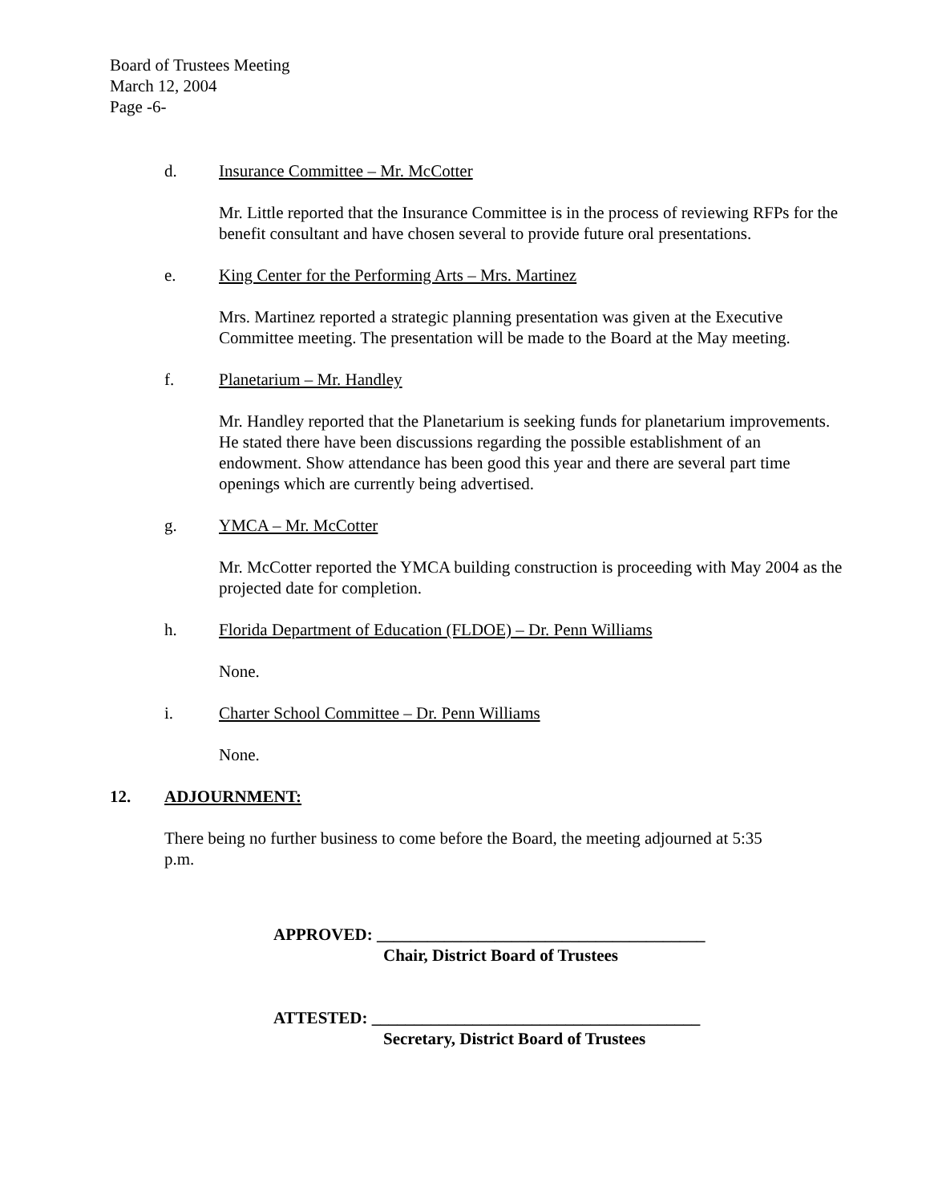Board of Trustees Meeting
March 12, 2004
Page -6-
d. Insurance Committee – Mr. McCotter
Mr. Little reported that the Insurance Committee is in the process of reviewing RFPs for the benefit consultant and have chosen several to provide future oral presentations.
e. King Center for the Performing Arts – Mrs. Martinez
Mrs. Martinez reported a strategic planning presentation was given at the Executive Committee meeting. The presentation will be made to the Board at the May meeting.
f. Planetarium – Mr. Handley
Mr. Handley reported that the Planetarium is seeking funds for planetarium improvements. He stated there have been discussions regarding the possible establishment of an endowment. Show attendance has been good this year and there are several part time openings which are currently being advertised.
g. YMCA – Mr. McCotter
Mr. McCotter reported the YMCA building construction is proceeding with May 2004 as the projected date for completion.
h. Florida Department of Education (FLDOE) – Dr. Penn Williams
None.
i. Charter School Committee – Dr. Penn Williams
None.
12. ADJOURNMENT:
There being no further business to come before the Board, the meeting adjourned at 5:35 p.m.
APPROVED: _______________________________________
Chair, District Board of Trustees
ATTESTED: _______________________________________
Secretary, District Board of Trustees